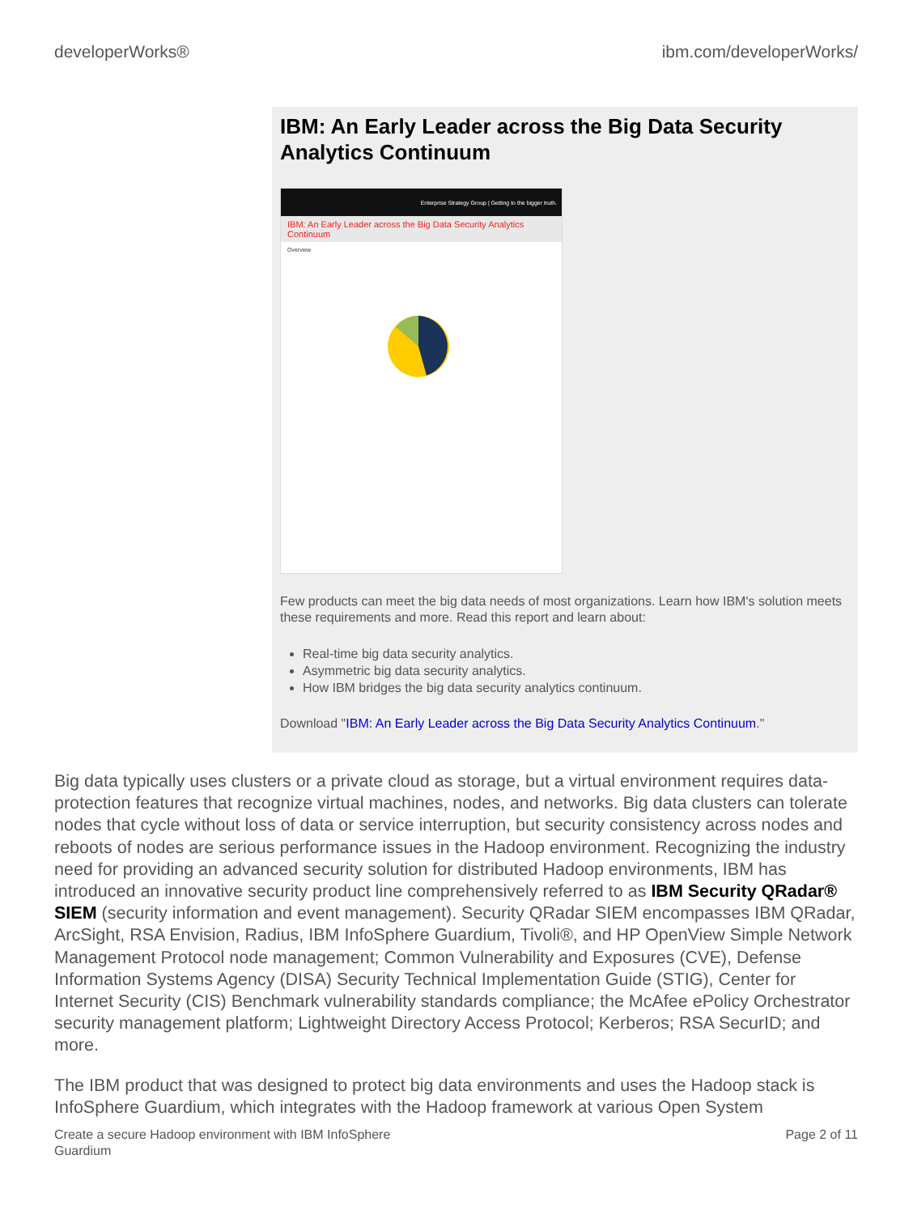developerWorks® ibm.com/developerWorks/
IBM: An Early Leader across the Big Data Security Analytics Continuum
Enterprise Strategy Group | Getting to the bigger truth.
IBM: An Early Leader across the Big Data Security Analytics Continuum
Overview
Few products can meet the big data needs of most organizations. Learn how IBM's solution meets these requirements and more. Read this report and learn about:
Real-time big data security analytics.
Asymmetric big data security analytics.
How IBM bridges the big data security analytics continuum.
Download "IBM: An Early Leader across the Big Data Security Analytics Continuum."
Big data typically uses clusters or a private cloud as storage, but a virtual environment requires data-protection features that recognize virtual machines, nodes, and networks. Big data clusters can tolerate nodes that cycle without loss of data or service interruption, but security consistency across nodes and reboots of nodes are serious performance issues in the Hadoop environment. Recognizing the industry need for providing an advanced security solution for distributed Hadoop environments, IBM has introduced an innovative security product line comprehensively referred to as IBM Security QRadar® SIEM (security information and event management). Security QRadar SIEM encompasses IBM QRadar, ArcSight, RSA Envision, Radius, IBM InfoSphere Guardium, Tivoli®, and HP OpenView Simple Network Management Protocol node management; Common Vulnerability and Exposures (CVE), Defense Information Systems Agency (DISA) Security Technical Implementation Guide (STIG), Center for Internet Security (CIS) Benchmark vulnerability standards compliance; the McAfee ePolicy Orchestrator security management platform; Lightweight Directory Access Protocol; Kerberos; RSA SecurID; and more.
The IBM product that was designed to protect big data environments and uses the Hadoop stack is InfoSphere Guardium, which integrates with the Hadoop framework at various Open System
Create a secure Hadoop environment with IBM InfoSphere
Guardium Page 2 of 11